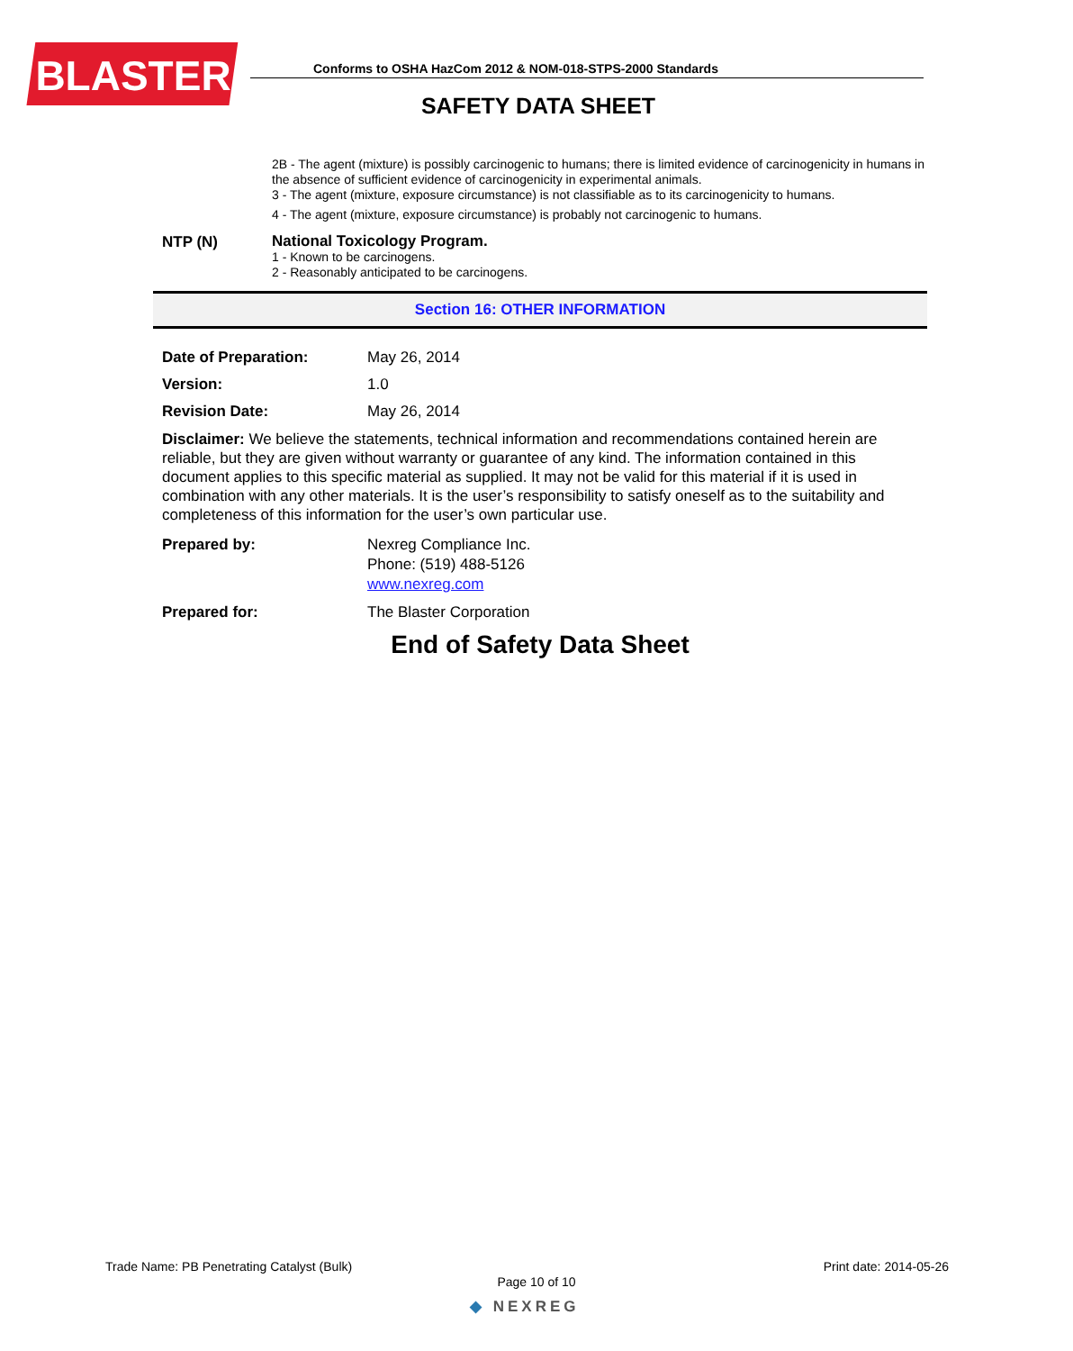BLASTER
Conforms to OSHA HazCom 2012 & NOM-018-STPS-2000 Standards
SAFETY DATA SHEET
2B - The agent (mixture) is possibly carcinogenic to humans; there is limited evidence of carcinogenicity in humans in the absence of sufficient evidence of carcinogenicity in experimental animals.
3 - The agent (mixture, exposure circumstance) is not classifiable as to its carcinogenicity to humans.
4 - The agent (mixture, exposure circumstance) is probably not carcinogenic to humans.
NTP (N)
National Toxicology Program.
1 - Known to be carcinogens.
2 - Reasonably anticipated to be carcinogens.
Section 16: OTHER INFORMATION
Date of Preparation: May 26, 2014
Version: 1.0
Revision Date: May 26, 2014
Disclaimer: We believe the statements, technical information and recommendations contained herein are reliable, but they are given without warranty or guarantee of any kind. The information contained in this document applies to this specific material as supplied. It may not be valid for this material if it is used in combination with any other materials. It is the user’s responsibility to satisfy oneself as to the suitability and completeness of this information for the user’s own particular use.
Prepared by: Nexreg Compliance Inc.
Phone: (519) 488-5126
www.nexreg.com
Prepared for: The Blaster Corporation
End of Safety Data Sheet
Trade Name: PB Penetrating Catalyst (Bulk) Print date: 2014-05-26
Page 10 of 10
◆ NEXREG